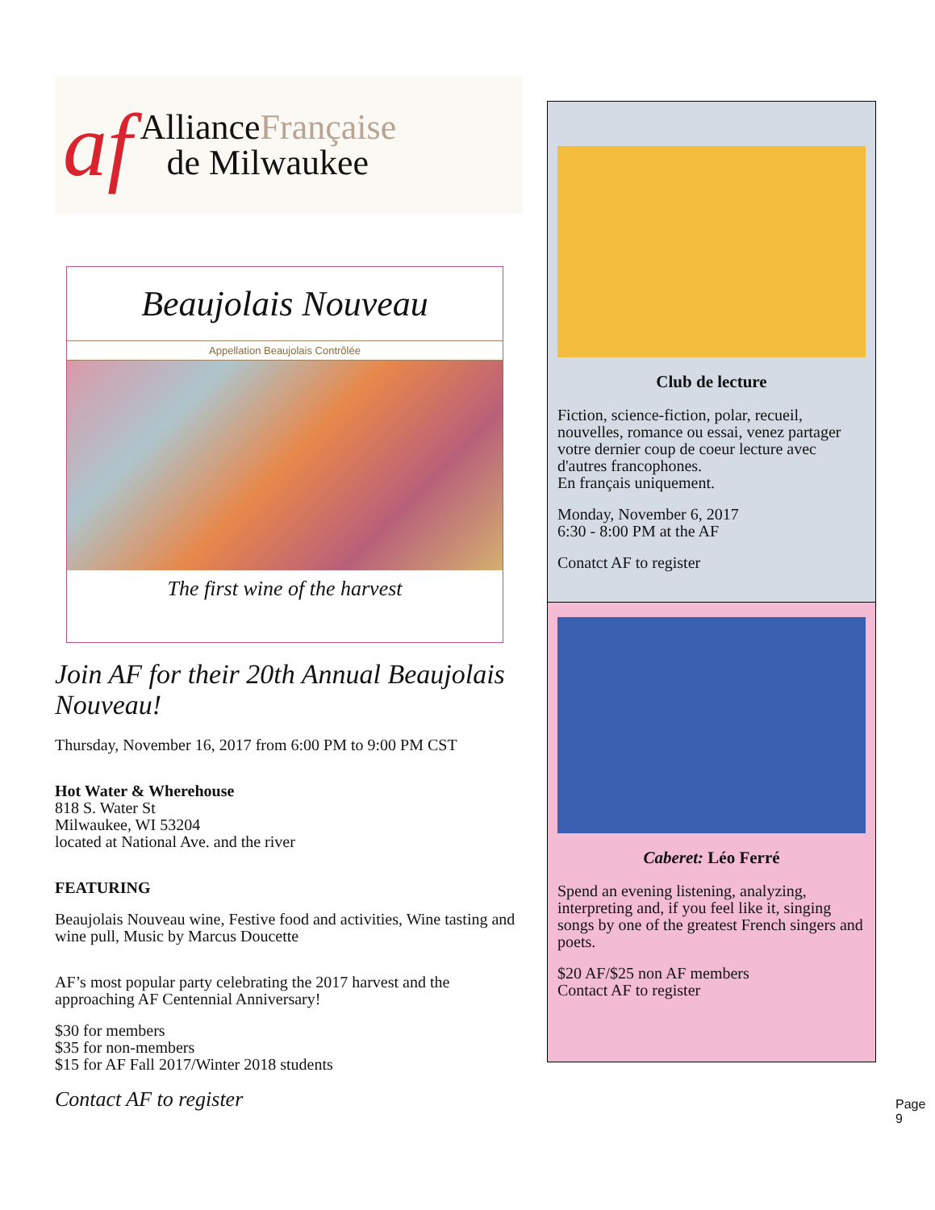af
AllianceFrançaise
de Milwaukee
Beaujolais Nouveau
Appellation Beaujolais Contrôlée
The first wine of the harvest
Join AF for their 20th Annual Beaujolais Nouveau!
Thursday, November 16, 2017 from 6:00 PM to 9:00 PM CST
Hot Water & Wherehouse
818 S. Water St
Milwaukee, WI 53204
located at National Ave. and the river
FEATURING
Beaujolais Nouveau wine, Festive food and activities, Wine tasting and wine pull, Music by Marcus Doucette
AF’s most popular party celebrating the 2017 harvest and the approaching AF Centennial Anniversary!
$30 for members
$35 for non-members
$15 for AF Fall 2017/Winter 2018 students
Contact AF to register
Club de lecture
Fiction, science-fiction, polar, recueil, nouvelles, romance ou essai, venez partager votre dernier coup de coeur lecture avec d'autres francophones.
En français uniquement.
Monday, November 6, 2017
6:30 - 8:00 PM at the AF
Conatct AF to register
Caberet: Léo Ferré
Spend an evening listening, analyzing, interpreting and, if you feel like it, singing songs by one of the greatest French singers and poets.
$20 AF/$25 non AF members
Contact AF to register
Page 9